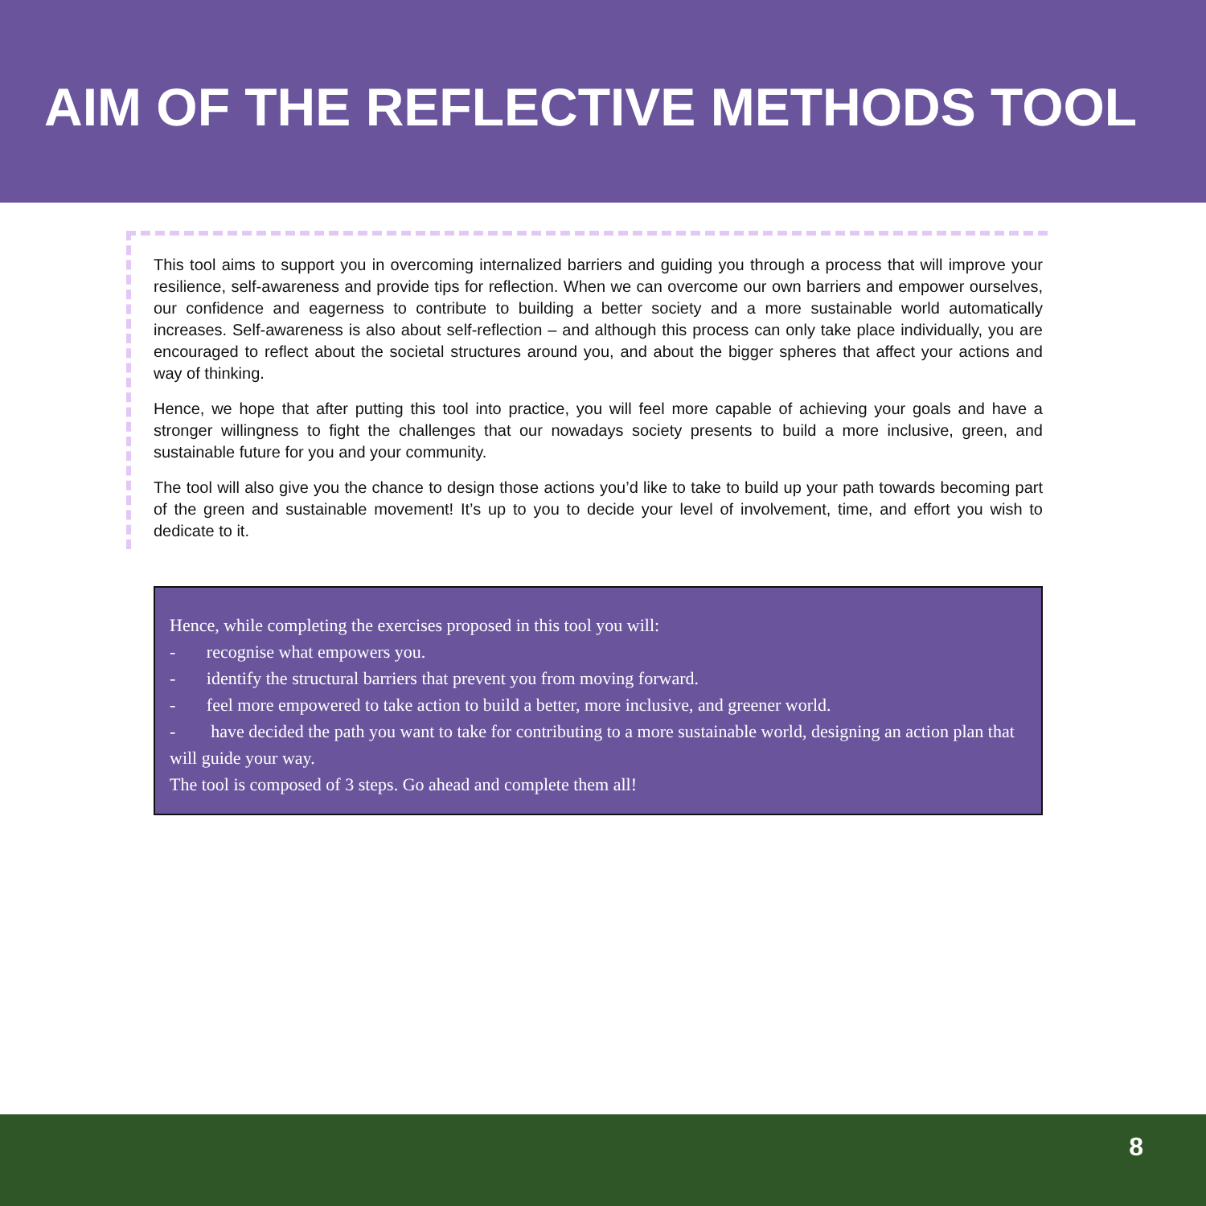AIM OF THE REFLECTIVE METHODS TOOL
This tool aims to support you in overcoming internalized barriers and guiding you through a process that will improve your resilience, self-awareness and provide tips for reflection. When we can overcome our own barriers and empower ourselves, our confidence and eagerness to contribute to building a better society and a more sustainable world automatically increases. Self-awareness is also about self-reflection – and although this process can only take place individually, you are encouraged to reflect about the societal structures around you, and about the bigger spheres that affect your actions and way of thinking.
Hence, we hope that after putting this tool into practice, you will feel more capable of achieving your goals and have a stronger willingness to fight the challenges that our nowadays society presents to build a more inclusive, green, and sustainable future for you and your community.
The tool will also give you the chance to design those actions you’d like to take to build up your path towards becoming part of the green and sustainable movement! It’s up to you to decide your level of involvement, time, and effort you wish to dedicate to it.
Hence, while completing the exercises proposed in this tool you will:
- recognise what empowers you.
- identify the structural barriers that prevent you from moving forward.
- feel more empowered to take action to build a better, more inclusive, and greener world.
- have decided the path you want to take for contributing to a more sustainable world, designing an action plan that will guide your way.
The tool is composed of 3 steps. Go ahead and complete them all!
8